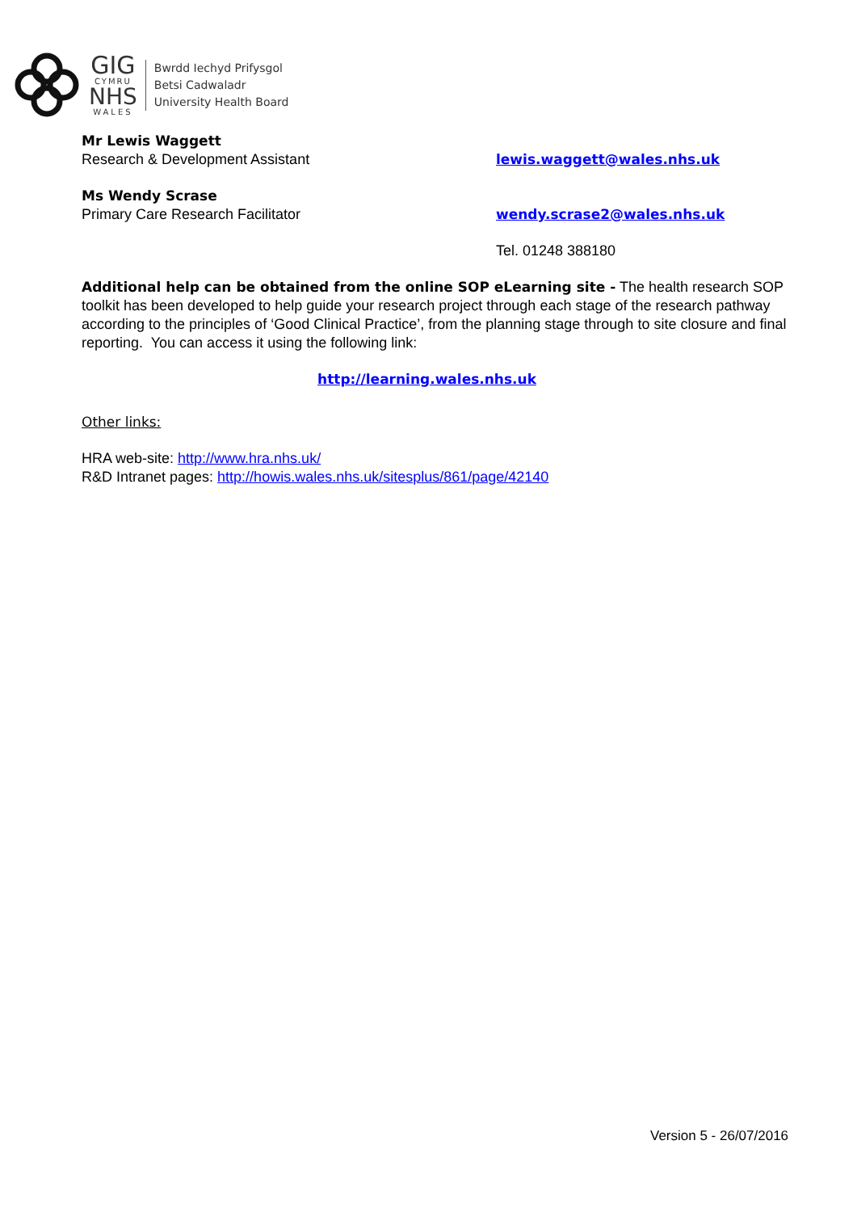GIG
CYMRU
NHS
WALES
Bwrdd Iechyd Prifysgol
Betsi Cadwaladr
University Health Board
Mr Lewis Waggett
Research & Development Assistant
lewis.waggett@wales.nhs.uk
Ms Wendy Scrase
Primary Care Research Facilitator
wendy.scrase2@wales.nhs.uk
Tel. 01248 388180
Additional help can be obtained from the online SOP eLearning site - The health research SOP toolkit has been developed to help guide your research project through each stage of the research pathway according to the principles of ‘Good Clinical Practice’, from the planning stage through to site closure and final reporting. You can access it using the following link:
http://learning.wales.nhs.uk
Other links:
HRA web-site: http://www.hra.nhs.uk/
R&D Intranet pages: http://howis.wales.nhs.uk/sitesplus/861/page/42140
Version 5 - 26/07/2016